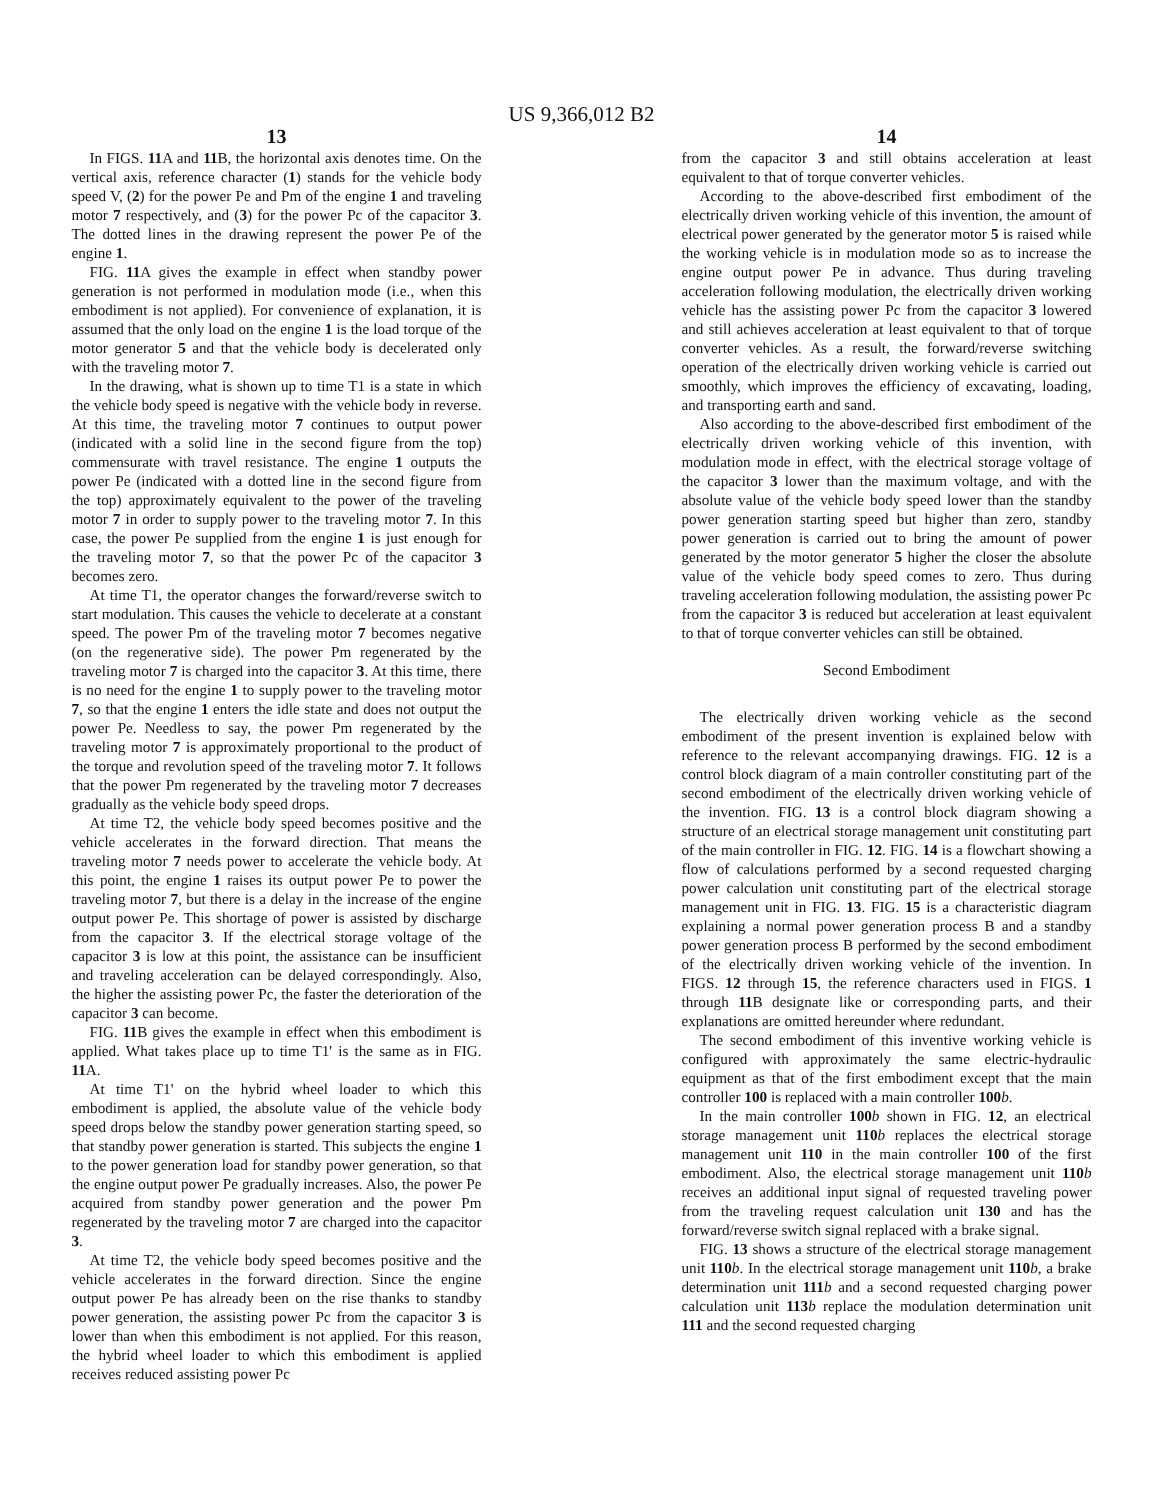US 9,366,012 B2
13
In FIGS. 11 A and 11 B, the horizontal axis denotes time. On the vertical axis, reference character (1) stands for the vehicle body speed V, (2) for the power Pe and Pm of the engine 1 and traveling motor 7 respectively, and (3) for the power Pc of the capacitor 3. The dotted lines in the drawing represent the power Pe of the engine 1.
FIG. 11 A gives the example in effect when standby power generation is not performed in modulation mode (i.e., when this embodiment is not applied). For convenience of explanation, it is assumed that the only load on the engine 1 is the load torque of the motor generator 5 and that the vehicle body is decelerated only with the traveling motor 7.
In the drawing, what is shown up to time T1 is a state in which the vehicle body speed is negative with the vehicle body in reverse. At this time, the traveling motor 7 continues to output power (indicated with a solid line in the second figure from the top) commensurate with travel resistance. The engine 1 outputs the power Pe (indicated with a dotted line in the second figure from the top) approximately equivalent to the power of the traveling motor 7 in order to supply power to the traveling motor 7. In this case, the power Pe supplied from the engine 1 is just enough for the traveling motor 7, so that the power Pc of the capacitor 3 becomes zero.
At time T1, the operator changes the forward/reverse switch to start modulation. This causes the vehicle to decelerate at a constant speed. The power Pm of the traveling motor 7 becomes negative (on the regenerative side). The power Pm regenerated by the traveling motor 7 is charged into the capacitor 3. At this time, there is no need for the engine 1 to supply power to the traveling motor 7, so that the engine 1 enters the idle state and does not output the power Pe. Needless to say, the power Pm regenerated by the traveling motor 7 is approximately proportional to the product of the torque and revolution speed of the traveling motor 7. It follows that the power Pm regenerated by the traveling motor 7 decreases gradually as the vehicle body speed drops.
At time T2, the vehicle body speed becomes positive and the vehicle accelerates in the forward direction. That means the traveling motor 7 needs power to accelerate the vehicle body. At this point, the engine 1 raises its output power Pe to power the traveling motor 7, but there is a delay in the increase of the engine output power Pe. This shortage of power is assisted by discharge from the capacitor 3. If the electrical storage voltage of the capacitor 3 is low at this point, the assistance can be insufficient and traveling acceleration can be delayed correspondingly. Also, the higher the assisting power Pc, the faster the deterioration of the capacitor 3 can become.
FIG. 11 B gives the example in effect when this embodiment is applied. What takes place up to time T1' is the same as in FIG. 11 A.
At time T1' on the hybrid wheel loader to which this embodiment is applied, the absolute value of the vehicle body speed drops below the standby power generation starting speed, so that standby power generation is started. This subjects the engine 1 to the power generation load for standby power generation, so that the engine output power Pe gradually increases. Also, the power Pe acquired from standby power generation and the power Pm regenerated by the traveling motor 7 are charged into the capacitor 3.
At time T2, the vehicle body speed becomes positive and the vehicle accelerates in the forward direction. Since the engine output power Pe has already been on the rise thanks to standby power generation, the assisting power Pc from the capacitor 3 is lower than when this embodiment is not applied. For this reason, the hybrid wheel loader to which this embodiment is applied receives reduced assisting power Pc
14
from the capacitor 3 and still obtains acceleration at least equivalent to that of torque converter vehicles.
According to the above-described first embodiment of the electrically driven working vehicle of this invention, the amount of electrical power generated by the generator motor 5 is raised while the working vehicle is in modulation mode so as to increase the engine output power Pe in advance. Thus during traveling acceleration following modulation, the electrically driven working vehicle has the assisting power Pc from the capacitor 3 lowered and still achieves acceleration at least equivalent to that of torque converter vehicles. As a result, the forward/reverse switching operation of the electrically driven working vehicle is carried out smoothly, which improves the efficiency of excavating, loading, and transporting earth and sand.
Also according to the above-described first embodiment of the electrically driven working vehicle of this invention, with modulation mode in effect, with the electrical storage voltage of the capacitor 3 lower than the maximum voltage, and with the absolute value of the vehicle body speed lower than the standby power generation starting speed but higher than zero, standby power generation is carried out to bring the amount of power generated by the motor generator 5 higher the closer the absolute value of the vehicle body speed comes to zero. Thus during traveling acceleration following modulation, the assisting power Pc from the capacitor 3 is reduced but acceleration at least equivalent to that of torque converter vehicles can still be obtained.
Second Embodiment
The electrically driven working vehicle as the second embodiment of the present invention is explained below with reference to the relevant accompanying drawings. FIG. 12 is a control block diagram of a main controller constituting part of the second embodiment of the electrically driven working vehicle of the invention. FIG. 13 is a control block diagram showing a structure of an electrical storage management unit constituting part of the main controller in FIG. 12. FIG. 14 is a flowchart showing a flow of calculations performed by a second requested charging power calculation unit constituting part of the electrical storage management unit in FIG. 13. FIG. 15 is a characteristic diagram explaining a normal power generation process B and a standby power generation process B performed by the second embodiment of the electrically driven working vehicle of the invention. In FIGS. 12 through 15, the reference characters used in FIGS. 1 through 11 B designate like or corresponding parts, and their explanations are omitted hereunder where redundant.
The second embodiment of this inventive working vehicle is configured with approximately the same electric-hydraulic equipment as that of the first embodiment except that the main controller 100 is replaced with a main controller 100 b.
In the main controller 100 b shown in FIG. 12, an electrical storage management unit 110 b replaces the electrical storage management unit 110 in the main controller 100 of the first embodiment. Also, the electrical storage management unit 110 b receives an additional input signal of requested traveling power from the traveling request calculation unit 130 and has the forward/reverse switch signal replaced with a brake signal.
FIG. 13 shows a structure of the electrical storage management unit 110 b. In the electrical storage management unit 110 b, a brake determination unit 111 b and a second requested charging power calculation unit 113 b replace the modulation determination unit 111 and the second requested charging